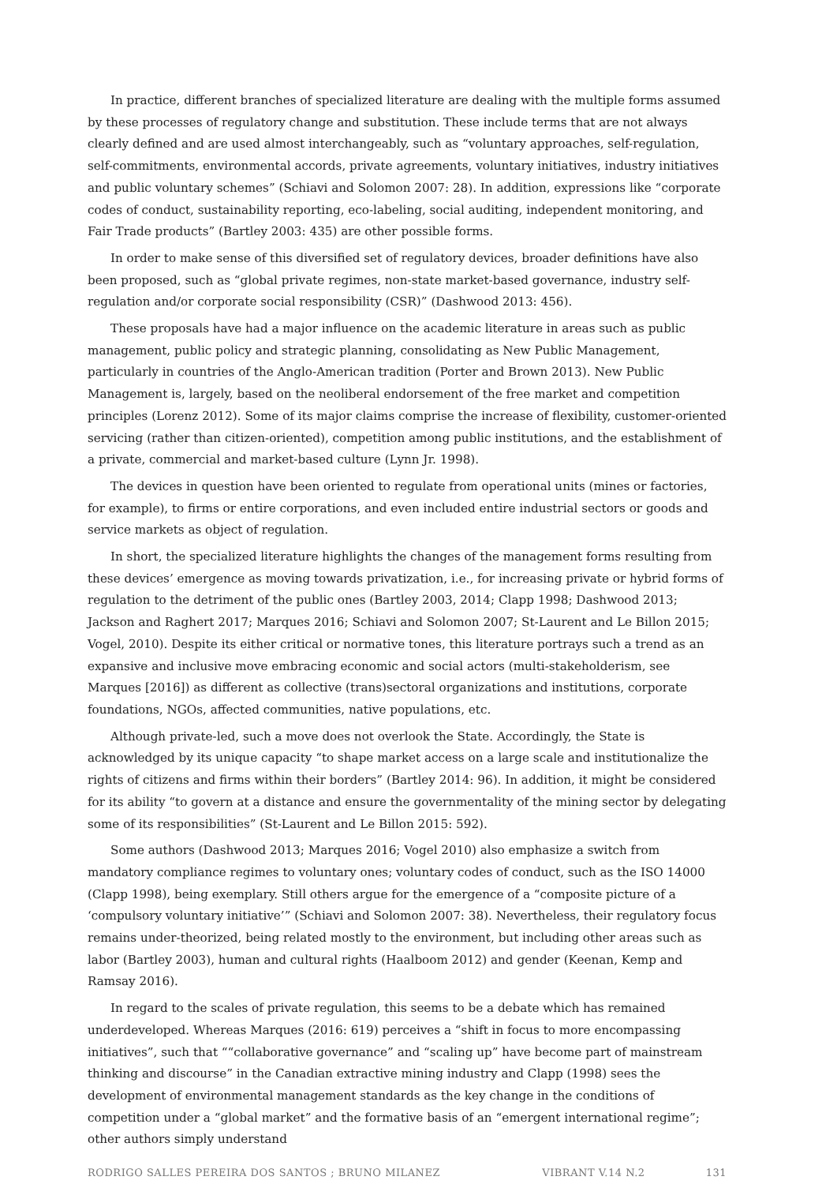In practice, different branches of specialized literature are dealing with the multiple forms assumed by these processes of regulatory change and substitution. These include terms that are not always clearly defined and are used almost interchangeably, such as “voluntary approaches, self-regulation, self-commitments, environmental accords, private agreements, voluntary initiatives, industry initiatives and public voluntary schemes” (Schiavi and Solomon 2007: 28). In addition, expressions like “corporate codes of conduct, sustainability reporting, eco-labeling, social auditing, independent monitoring, and Fair Trade products” (Bartley 2003: 435) are other possible forms.
In order to make sense of this diversified set of regulatory devices, broader definitions have also been proposed, such as “global private regimes, non-state market-based governance, industry self-regulation and/or corporate social responsibility (CSR)” (Dashwood 2013: 456).
These proposals have had a major influence on the academic literature in areas such as public management, public policy and strategic planning, consolidating as New Public Management, particularly in countries of the Anglo-American tradition (Porter and Brown 2013). New Public Management is, largely, based on the neoliberal endorsement of the free market and competition principles (Lorenz 2012). Some of its major claims comprise the increase of flexibility, customer-oriented servicing (rather than citizen-oriented), competition among public institutions, and the establishment of a private, commercial and market-based culture (Lynn Jr. 1998).
The devices in question have been oriented to regulate from operational units (mines or factories, for example), to firms or entire corporations, and even included entire industrial sectors or goods and service markets as object of regulation.
In short, the specialized literature highlights the changes of the management forms resulting from these devices’ emergence as moving towards privatization, i.e., for increasing private or hybrid forms of regulation to the detriment of the public ones (Bartley 2003, 2014; Clapp 1998; Dashwood 2013; Jackson and Raghert 2017; Marques 2016; Schiavi and Solomon 2007; St-Laurent and Le Billon 2015; Vogel, 2010). Despite its either critical or normative tones, this literature portrays such a trend as an expansive and inclusive move embracing economic and social actors (multi-stakeholderism, see Marques [2016]) as different as collective (trans)sectoral organizations and institutions, corporate foundations, NGOs, affected communities, native populations, etc.
Although private-led, such a move does not overlook the State. Accordingly, the State is acknowledged by its unique capacity “to shape market access on a large scale and institutionalize the rights of citizens and firms within their borders” (Bartley 2014: 96). In addition, it might be considered for its ability “to govern at a distance and ensure the governmentality of the mining sector by delegating some of its responsibilities” (St-Laurent and Le Billon 2015: 592).
Some authors (Dashwood 2013; Marques 2016; Vogel 2010) also emphasize a switch from mandatory compliance regimes to voluntary ones; voluntary codes of conduct, such as the ISO 14000 (Clapp 1998), being exemplary. Still others argue for the emergence of a “composite picture of a ‘compulsory voluntary initiative’” (Schiavi and Solomon 2007: 38). Nevertheless, their regulatory focus remains under-theorized, being related mostly to the environment, but including other areas such as labor (Bartley 2003), human and cultural rights (Haalboom 2012) and gender (Keenan, Kemp and Ramsay 2016).
In regard to the scales of private regulation, this seems to be a debate which has remained underdeveloped. Whereas Marques (2016: 619) perceives a “shift in focus to more encompassing initiatives”, such that ““collaborative governance” and “scaling up” have become part of mainstream thinking and discourse” in the Canadian extractive mining industry and Clapp (1998) sees the development of environmental management standards as the key change in the conditions of competition under a “global market” and the formative basis of an “emergent international regime”; other authors simply understand
RODRIGO SALLES PEREIRA DOS SANTOS ; BRUNO MILANEZ VIBRANT V.14 N.2 131